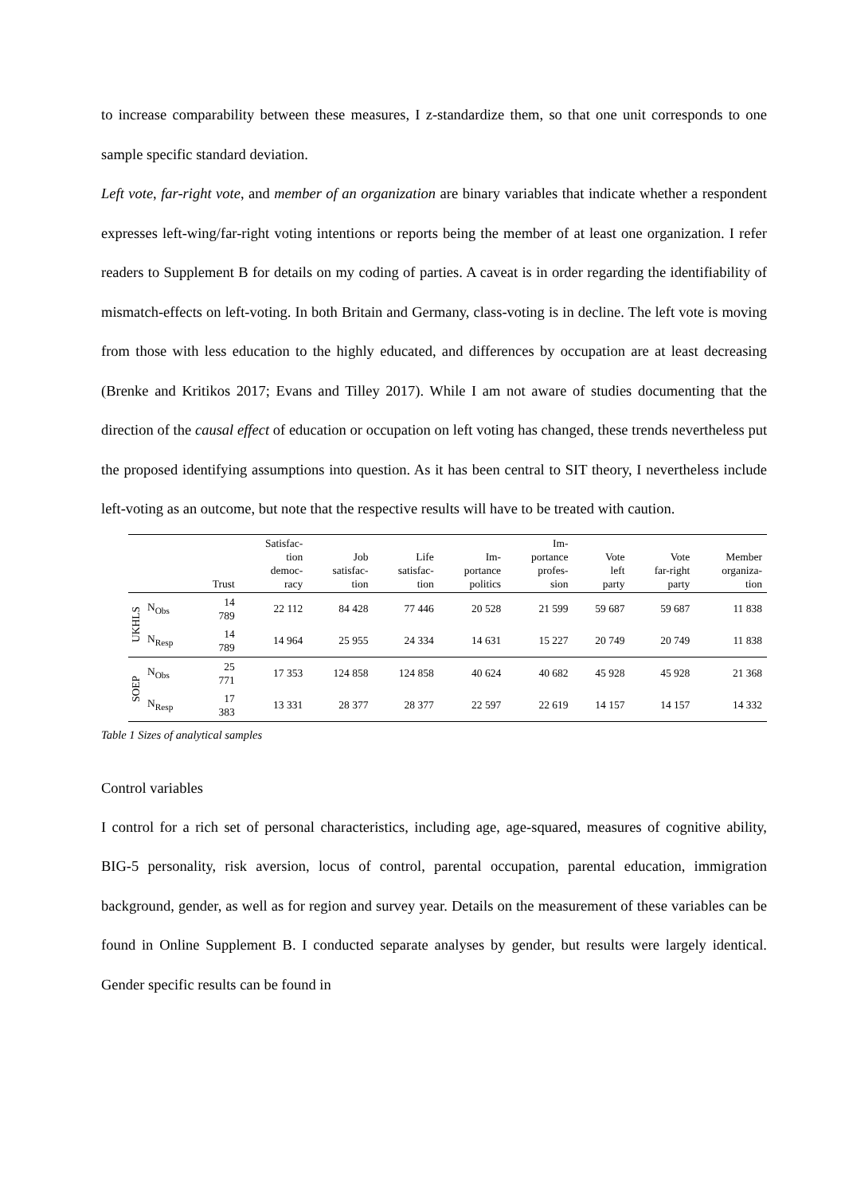to increase comparability between these measures, I z-standardize them, so that one unit corresponds to one sample specific standard deviation.
Left vote, far-right vote, and member of an organization are binary variables that indicate whether a respondent expresses left-wing/far-right voting intentions or reports being the member of at least one organization. I refer readers to Supplement B for details on my coding of parties. A caveat is in order regarding the identifiability of mismatch-effects on left-voting. In both Britain and Germany, class-voting is in decline. The left vote is moving from those with less education to the highly educated, and differences by occupation are at least decreasing (Brenke and Kritikos 2017; Evans and Tilley 2017). While I am not aware of studies documenting that the direction of the causal effect of education or occupation on left voting has changed, these trends nevertheless put the proposed identifying assumptions into question. As it has been central to SIT theory, I nevertheless include left-voting as an outcome, but note that the respective results will have to be treated with caution.
| | | Trust | Satisfac- tion democ- racy | Job satisfac- tion | Life satisfac- tion | Im- portance politics | Im- portance profes- sion | Vote left party | Vote far-right party | Member organiza- tion |
| --- | --- | --- | --- | --- | --- | --- | --- | --- | --- | --- |
| UKHLS | N<sub>Obs</sub> | 14 789 | 22 112 | 84 428 | 77 446 | 20 528 | 21 599 | 59 687 | 59 687 | 11 838 |
| | N<sub>Resp</sub> | 14 789 | 14 964 | 25 955 | 24 334 | 14 631 | 15 227 | 20 749 | 20 749 | 11 838 |
| SOEP | N<sub>Obs</sub> | 25 771 | 17 353 | 124 858 | 124 858 | 40 624 | 40 682 | 45 928 | 45 928 | 21 368 |
| | N<sub>Resp</sub> | 17 383 | 13 331 | 28 377 | 28 377 | 22 597 | 22 619 | 14 157 | 14 157 | 14 332 |
Table 1 Sizes of analytical samples
Control variables
I control for a rich set of personal characteristics, including age, age-squared, measures of cognitive ability, BIG-5 personality, risk aversion, locus of control, parental occupation, parental education, immigration background, gender, as well as for region and survey year. Details on the measurement of these variables can be found in Online Supplement B. I conducted separate analyses by gender, but results were largely identical. Gender specific results can be found in